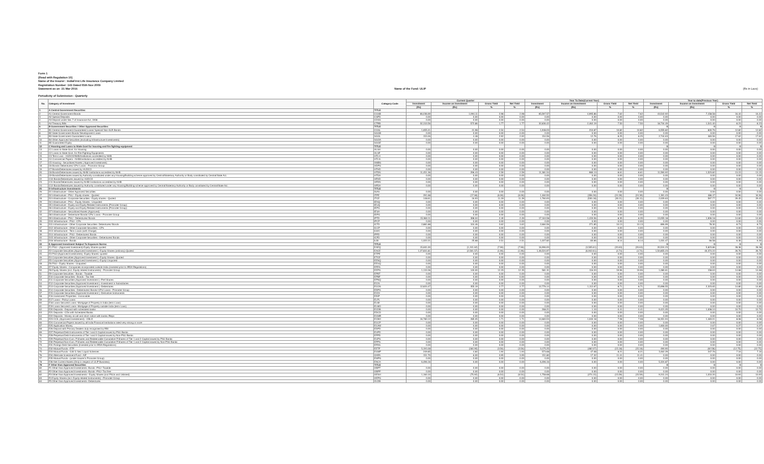Form 1
(Read with Regulation 10)
Name of the Insurer : IndiaFirst Life Insurance Company Limited
Registration Number :143 Dated 05th Nov 2009
Statement as on :31 Mar 2016 Name of the Fund: ULIP (Rs in Lacs)
Periodicity of Submission : Quarterly
| No. | Category of Investment | Category Code | Current Quarter | | | | Year To Date(Current Year) | | | | Year to date(Previous Year) | | | |
| --- | --- | --- | --- | --- | --- | --- | --- | --- | --- | --- | --- | --- | --- | --- |
| | | | Investment | Income on Investment | Gross Yield | Net Yield | Investment | Income on Investment | Gross Yield | Net Yield | Investment | Income on Investment | Gross Yield | Net Yield |
| | | | (Rs) | (Rs) | % | % | (Rs) | (Rs) | % | % | (Rs) | (Rs) | % | % |
| 1 | A Central Government Securities | TITLE | | | | | | | | | | | | |
| 2 | A1 Central Government Bonds | CGSB | 66,036.69 | 1,994.11 | 2.98 | 2.98 | 65,597.57 | 4,995.86 | 7.62 | 7.62 | 43,542.92 | 7,158.58 | 16.44 | 16.44 |
| 3 | A2 Special Deposits | CSPD | 0.00 | 0.00 | 0.00 | 0.00 | 0.00 | 0.00 | 0.00 | 0.00 | 0.00 | 0.00 | 0.00 | 0.00 |
| 4 | A3 Deposit under Sec 7 of Insurance Act, 1938 | CDSS | 0.00 | 0.00 | 0.00 | 0.00 | 0.00 | 0.00 | 0.00 | 0.00 | 0.00 | 0.00 | 0.00 | 0.00 |
| 5 | A4 Treasury Bills | CTRB | 32,310.56 | 572.86 | 1.77 | 1.77 | 32,836.42 | 2,462.19 | 7.50 | 7.50 | 18,734.49 | 1,541.40 | 8.23 | 8.23 |
| 6 | B Government Securities / Other Approved Securities | TITLE | | | | | | | | | 0 | 0 | 0 | 0 |
| 7 | B1 Central Government Guaranteed Loans/ Special/ Non-SLR Bonds | CGSL | 1,655.41 | 41.98 | 2.54 | 2.54 | 1,948.03 | 210.87 | 10.82 | 10.82 | 6,555.82 | 840.76 | 12.82 | 12.82 |
| 8 | B2 State Government Bonds/ Development Loans | SGGB | 0.00 | 0.00 | 0.00 | 0.00 | 0.00 | 0.00 | 0.00 | 0.00 | 0.00 | 0.00 | 0.00 | 0.00 |
| 9 | B3 State Government Guaranteed Loans | SGGL | 153.46 | 4.48 | 2.92 | 2.92 | 154.56 | 12.76 | 8.25 | 8.25 | 2,744.63 | 483.56 | 17.62 | 17.62 |
| 10 | B4 Other Approved Securities (excluding Infrastructure Investments) | SGOA | 0.00 | 0.00 | 0.00 | 0.00 | 0.00 | 0.00 | 0.00 | 0.00 | 0.00 | 0.00 | 0.00 | 0.00 |
| 11 | B5 Guaranteed Equity | SGGE | 0.00 | 0.00 | 0.00 | 0.00 | 0.00 | 0.00 | 0.00 | 0.00 | 0.00 | 0.00 | 0.00 | 0.00 |
| 12 | C Housing and Loans to State Govt for housing and fire fighting equipment | TITLE | | | | | | | | | 0 | 0 | 0 | 0 |
| 13 | C1 Loans to State Govt. for Housing | HLSH | 0.00 | 0.00 | 0.00 | 0.00 | 0.00 | 0.00 | 0.00 | 0.00 | 0.00 | 0.00 | 0.00 | 0.00 |
| 14 | C2 Loans to State Govt. for Fire Fighting Equipments | HLSF | 0.00 | 0.00 | 0.00 | 0.00 | 0.00 | 0.00 | 0.00 | 0.00 | 0.00 | 0.00 | 0.00 | 0.00 |
| 15 | C3 Term Loan - HUDCO/NHB/Institutions accredited by NHB | HTLH | 0.00 | 0.00 | 0.00 | 0.00 | 0.00 | 0.00 | 0.00 | 0.00 | 0.00 | 0.00 | 0.00 | 0.00 |
| 16 | C4 Commercial Papers - NHB/Institutions accredited by NHB | HTLN | 0.00 | 0.00 | 0.00 | 0.00 | 0.00 | 0.00 | 0.00 | 0.00 | 0.00 | 0.00 | 0.00 | 0.00 |
| 17 | C5 Housing - Securitised Assets ( Approved Investment) | HMBS | 0.00 | 0.00 | 0.00 | 0.00 | 0.00 | 0.00 | 0.00 | 0.00 | 0.00 | 0.00 | 0.00 | 0.00 |
| 18 | C6 Bonds/ Debentures/ CPs/ Loans - Promotor Group | HDPG | 0.00 | 0.00 | 0.00 | 0.00 | 0.00 | 0.00 | 0.00 | 0.00 | 0.00 | 0.00 | 0.00 | 0.00 |
| 19 | C7 Bonds/Debentures issued by HUDCO | HTHD | 0.00 | 0.00 | 0.00 | 0.00 | 0.00 | 0.00 | 0.00 | 0.00 | 0.00 | 0.00 | 0.00 | 0.00 |
| 20 | C8 Bonds/Debentures issued by NHB/ Institutions accredited by NHB | HTDN | 11,451.36 | 296.43 | 2.59 | 2.59 | 11,381.54 | 980.13 | 8.61 | 8.61 | 11,590.92 | 1,523.82 | 13.15 | 13.15 |
| 21 | C9 Bonds/Debentures issued by Authority constituted under any Housing/Building scheme approved by Central/State/any Authority or Body constituted by Central/State Act. | HTDA | 0.00 | 0.00 | 0.00 | 0.00 | 0.00 | 0.00 | 0.00 | 0.00 | 0.00 | 0.00 | 0.00 | 0.00 |
| 22 | C10 Bonds/Debentures issued by HUDCO | HFHD | 0.00 | 0.00 | 0.00 | 0.00 | 0.00 | 0.00 | 0.00 | 0.00 | 0.00 | 0.00 | 0.00 | 0.00 |
| 23 | C11 Bonds/Debentures issued by NHB/ Institutions accredited by NHB | HFDN | 0.00 | 0.00 | 0.00 | 0.00 | 0.00 | 0.00 | 0.00 | 0.00 | 0.00 | 0.00 | 0.00 | 0.00 |
| 24 | C12 Bonds/Debentures issued by Authority constituted under any Housing/Building scheme approved by Central/State/any Authority or Body constituted by Central/State Act. | HFDA | 0.00 | 0.00 | 0.00 | 0.00 | 0.00 | 0.00 | 0.00 | 0.00 | 0.00 | 0.00 | 0.00 | 0.00 |
| 25 | D Infrastructure Investments | TITLE | | | | | | | | | 0 | 0 | 0 | 0 |
| 26 | D1 Infrastructure - Other Approved Securities | ISAS | 0.00 | 0.00 | 0.00 | 0.00 | 0.00 | 0.00 | 0.00 | 0.00 | 0.00 | 0.00 | 0.00 | 0.00 |
| 27 | D2 Infrastructure - PSU - Equity shares - Quoted | ITPE | 291.68 | (17.66) | (6.06) | (6.06) | 1,460.50 | (356.26) | (24.39) | (24.39) | 1,391.43 | 486.47 | 34.96 | 34.96 |
| 28 | D3 Infrastructure - Corporate Securities - Equity shares - Quoted | ITCE | 148.61 | 16.93 | 11.39 | 11.39 | 1,760.93 | (530.18) | (30.11) | (30.11) | 2,029.63 | 597.77 | 29.45 | 29.45 |
| 29 | D4 Infrastructure - PSU - Equity Shares - Unquoted | IENQ | 0.00 | 0.00 | 0.00 | 0.00 | 0.00 | 0.00 | 0.00 | 0.00 | 0.00 | 0.00 | 0.00 | 0.00 |
| 30 | D5 Infrastructure - Equity and Equity Related Instruments (Promoter Group) | IEUQ | 0.00 | 0.00 | 0.00 | 0.00 | 0.00 | 0.00 | 0.00 | 0.00 | 0.00 | 0.00 | 0.00 | 0.00 |
| 31 | D6 Infrastructure - Equity and Equity Related Instruments (Promoter Group) | IEPG | 0.00 | 0.00 | 0.00 | 0.00 | 0.00 | 0.00 | 0.00 | 0.00 | 0.00 | 0.00 | 0.00 | 0.00 |
| 32 | D7 Infrastructure - Securitised Assets (Approved) | IESA | 0.00 | 0.00 | 0.00 | 0.00 | 0.00 | 0.00 | 0.00 | 0.00 | 0.00 | 0.00 | 0.00 | 0.00 |
| 33 | D8 Infrastructure - Debenture/ Bonds/ CPs/ Loans - Promoter Group | IDPG | 0.00 | 0.00 | 0.00 | 0.00 | 0.00 | 0.00 | 0.00 | 0.00 | 0.00 | 0.00 | 0.00 | 0.00 |
| 34 | D9 Infrastructure - PSU - Debentures/ Bonds | IPTD | 15,960.11 | 398.04 | 2.49 | 2.49 | 17,163.58 | 1,433.56 | 8.35 | 8.35 | 13,055.18 | 1,906.18 | 14.60 | 14.60 |
| 35 | D10 Infrastructure - PSU - CPs | IPCP | 0.00 | 0.00 | 0.00 | 0.00 | 0.00 | 0.00 | 0.00 | 0.00 | 0.00 | 0.00 | 0.00 | 0.00 |
| 36 | D11 Infrastructure - Other Corporate Securities- Debentures/ Bonds | ICTD | 2,881.88 | 104.46 | 3.62 | 3.62 | 2,684.56 | 271.85 | 10.13 | 10.13 | 896.99 | 78.30 | 8.73 | 8.73 |
| 37 | D12 Infrastructure - Other Corporate Securities - CPs | ICCP | 0.00 | 0.00 | 0.00 | 0.00 | 0.00 | 0.00 | 0.00 | 0.00 | 0.00 | 0.00 | 0.00 | 0.00 |
| 38 | D13 Infrastructure - Term Loans (with Charge) | ILWC | 0.00 | 0.00 | 0.00 | 0.00 | 0.00 | 0.00 | 0.00 | 0.00 | 0.00 | 0.00 | 0.00 | 0.00 |
| 39 | D14 Infrastructure - PSU - Debentures/ Bonds | IPFD | 0.00 | 0.00 | 0.00 | 0.00 | 0.00 | 0.00 | 0.00 | 0.00 | 0.00 | 0.00 | 0.00 | 0.00 |
| 40 | D15 Infrastructure - Other Corporate Securities - Debentures/ Bonds | ICFD | 0.00 | 0.00 | 0.00 | 0.00 | 0.00 | 0.00 | 0.00 | 0.00 | 0.00 | 0.00 | 0.00 | 0.00 |
| 41 | D16 Infrastructure - Bonds | ILBI | 1,022.21 | 25.68 | 2.51 | 2.51 | 1,027.82 | 83.66 | 8.14 | 8.14 | 1,031.47 | 66.58 | 6.46 | 6.46 |
| 42 | E Approved Investment Subject To Exposure Norms | TITLE | | | | | | | | | 0 | 0 | 0 | 0 |
| 43 | E1 PSU - (Approved Investment)-Equity Shares quoted | EAEQ | 15,601.00 | (1,241.62) | (7.96) | (7.96) | 16,996.93 | (3,505.61) | (20.63) | (20.63) | 20,524.23 | 5,823.86 | 28.38 | 28.38 |
| 44 | E2 Corporate Securities (Approved Investment ) -Equity Shares (ordinary)-Quoted | EACE | 1,27,831.81 | (2,501.57) | (1.96) | (1.96) | 1,46,524.97 | (6,942.61) | (4.74) | (4.74) | 1,50,855.23 | 40,374.22 | 26.76 | 26.76 |
| 45 | E3 PSU-(Approved Investments) -Equity Shares -quoted | ETPE | 0.00 | 0.00 | 0.00 | 0.00 | 0.00 | 0.00 | 0.00 | 0.00 | 0.00 | 0.00 | 0.00 | 0.00 |
| 46 | E4 Corporate Securities (Approved Investment ) -Equity Shares -Quoted | ETCE | 0.00 | 0.00 | 0.00 | 0.00 | 0.00 | 0.00 | 0.00 | 0.00 | 0.00 | 0.00 | 0.00 | 0.00 |
| 47 | E5 Corporate Securities (Approved Investment ) -Equity Unquoted | EENQ | 0.00 | 0.00 | 0.00 | 0.00 | 0.00 | 0.00 | 0.00 | 0.00 | 0.00 | 0.00 | 0.00 | 0.00 |
| 48 | E6 PSU - Equity Shares - Unquoted | EEUQ | 0.00 | 0.00 | 0.00 | 0.00 | 0.00 | 0.00 | 0.00 | 0.00 | 0.00 | 0.00 | 0.00 | 0.00 |
| 49 | E7 Equity Shares - Companies incorporated outside India (invested prior to IRDA Regulations) | EFES | 0.00 | 0.00 | 0.00 | 0.00 | 0.00 | 0.00 | 0.00 | 0.00 | 0.00 | 0.00 | 0.00 | 0.00 |
| 50 | E8 Equity Shares (incl. Equity related Instruments) - Promoter Group | EEPG | 1,133.36 | 140.00 | 12.35 | 12.35 | 581.31 | 116.03 | 19.96 | 19.96 | 1,080.61 | 158.63 | 14.68 | 14.68 |
| 51 | E9 Corporate Securities - Bonds - Taxable | EPBT | 0.00 | 0.00 | 0.00 | 0.00 | 0.00 | 0.00 | 0.00 | 0.00 | 0.00 | 0.00 | 0.00 | 0.00 |
| 52 | E10 Corporate Securities - Bonds - Tax free | EPBF | 0.00 | 0.00 | 0.00 | 0.00 | 0.00 | 0.00 | 0.00 | 0.00 | 0.00 | 0.00 | 0.00 | 0.00 |
| 53 | E11 Corporate Securities (Approved Investment ) -Pref Shares | EPNQ | 0.00 | 0.00 | 0.00 | 0.00 | 0.00 | 0.00 | 0.00 | 0.00 | 0.00 | 0.00 | 0.00 | 0.00 |
| 54 | E12 Corporate Securities (Approved Investment ) -Investment in Subsidiaries | ECIS | 0.00 | 0.00 | 0.00 | 0.00 | 0.00 | 0.00 | 0.00 | 0.00 | 0.00 | 0.00 | 0.00 | 0.00 |
| 55 | E13 Corporate Securities (Approved Investment ) -Debentures | ECOS | 12,824.47 | 355.19 | 2.77 | 2.77 | 12,776.14 | 1,112.67 | 8.71 | 8.71 | 15,698.55 | 2,323.65 | 14.80 | 14.80 |
| 56 | E14 Corporate Securities - Debentures/ Bonds/ CPs/ Loans - Promoter Group | EDPG | 0.00 | 0.00 | 0.00 | 0.00 | 0.00 | 0.00 | 0.00 | 0.00 | 0.00 | 0.00 | 0.00 | 0.00 |
| 57 | E15 Corporate Securities (Approved Investment ) -Derivative Instruments | ECDI | 0.00 | 0.00 | 0.00 | 0.00 | 0.00 | 0.00 | 0.00 | 0.00 | 0.00 | 0.00 | 0.00 | 0.00 |
| 58 | E16 Investment Properties - Immovable | EINP | 0.00 | 0.00 | 0.00 | 0.00 | 0.00 | 0.00 | 0.00 | 0.00 | 0.00 | 0.00 | 0.00 | 0.00 |
| 59 | E17 Loans - Policy Loans | ELPL | 0.00 | 0.00 | 0.00 | 0.00 | 0.00 | 0.00 | 0.00 | 0.00 | 0.00 | 0.00 | 0.00 | 0.00 |
| 60 | E18 Loans Secured Loans -Mortgage of Property in India (term Loan) | ELMI | 0.00 | 0.00 | 0.00 | 0.00 | 0.00 | 0.00 | 0.00 | 0.00 | 0.00 | 0.00 | 0.00 | 0.00 |
| 61 | E19 Loans Secured Loans -Mortgage of Property outside India (term Loan) | ELMO | 0.00 | 0.00 | 0.00 | 0.00 | 0.00 | 0.00 | 0.00 | 0.00 | 0.00 | 0.00 | 0.00 | 0.00 |
| 62 | E20 Deposits - Deposit with scheduled banks | ECDB | 0.00 | 0.00 | 0.00 | 0.00 | 268.21 | 1.10 | 0.41 | 0.41 | 9,421.05 | 1,008.10 | 10.70 | 10.70 |
| 63 | E21 Deposits - CDs with Scheduled Banks | EDCD | 0.00 | 0.00 | 0.00 | 0.00 | 0.00 | 0.00 | 0.00 | 0.00 | 0.00 | 0.00 | 0.00 | 0.00 |
| 64 | E22 Deposits - Money at call and short notice with banks /Repo | ECMR | 0.00 | 0.00 | 0.00 | 0.00 | 0.00 | 0.00 | 0.00 | 0.00 | 0.00 | 0.00 | 0.00 | 0.00 |
| 65 | E23 CCIL (Approved Investement) - CBLO | ECBO | 16,783.12 | 285.05 | 1.71 | 1.71 | 14,683.53 | 1,040.18 | 7.08 | 7.08 | 18,351.94 | 1,483.01 | 8.08 | 8.08 |
| 66 | E24 Commercial Papers issued by all India Financial Institutions rated very strong or more | ECCP | 0.00 | 0.00 | 0.00 | 0.00 | 0.00 | 0.00 | 0.00 | 0.00 | 0.00 | 0.00 | 0.00 | 0.00 |
| 67 | E25 Application Money | ECAM | 0.00 | 0.00 | 0.00 | 0.00 | 0.00 | 0.00 | 0.00 | 0.00 | 1,600.00 | 2.67 | 0.27 | 0.27 |
| 68 | E26 Deposit with Primary Dealers duly recognised by RBI | EDPD | 0.00 | 0.00 | 0.00 | 0.00 | 0.00 | 0.00 | 0.00 | 0.00 | 0.00 | 0.00 | 0.00 | 0.00 |
| 69 | E27 Perpetual Debt Instruments of Tier I and II Capital issued by PSU Banks | EUPD | 0.00 | 0.00 | 0.00 | 0.00 | 0.00 | 0.00 | 0.00 | 0.00 | 0.00 | 0.00 | 0.00 | 0.00 |
| 70 | E28 Perpetual Debt Instruments of Tier I and II Capital issued by Non-PSU Banks | EPPD | 0.00 | 0.00 | 0.00 | 0.00 | 0.00 | 0.00 | 0.00 | 0.00 | 0.00 | 0.00 | 0.00 | 0.00 |
| 71 | E29 Perpetual Non-Cum. P.Shares and Redeemable Cumulative P.Shares of Tier 1 and 2 Capital issued by PSU Banks | EUPS | 0.00 | 0.00 | 0.00 | 0.00 | 0.00 | 0.00 | 0.00 | 0.00 | 0.00 | 0.00 | 0.00 | 0.00 |
| 72 | E30 Perpetual Non-Cum. P.Shares and Redeemable Cumulative P.Shares of Tier 1 and 2 Capital issued by Non-PSU Banks | EPPS | 0.00 | 0.00 | 0.00 | 0.00 | 0.00 | 0.00 | 0.00 | 0.00 | 0.00 | 0.00 | 0.00 | 0.00 |
| 73 | E31 Foreign Debt Securities (Invested prior to IRDA Regulations) | EFDS | 0.00 | 0.00 | 0.00 | 0.00 | 0.00 | 0.00 | 0.00 | 0.00 | 0.00 | 0.00 | 0.00 | 0.00 |
| 74 | E32 Mutual Funds - ETF | EETF | 5,193.48 | (184.90) | (3.56) | (3.56) | 3,175.25 | (482.07) | (15.18) | (15.18) | 490.90 | (62.58) | (12.75) | (12.75) |
| 75 | E33 Mutual Funds - Gilt/ G Sec/ Liquid Schemes | EGMF | 249.85 | 4.84 | 1.94 | 1.94 | 573.68 | 47.08 | 8.21 | 8.21 | 3,462.29 | 247.76 | 7.16 | 7.16 |
| 76 | E34 Alternate Investment Fund - AIF | OAFA | 151.70 | 6.00 | 3.95 | 3.95 | 151.80 | 17.32 | 11.41 | 11.41 | 0.00 | 0.00 | 0.00 | 0.00 |
| 77 | E35 Mutual Funds - (under Insurer's Promoter Group) | EMPG | 0.00 | 0.00 | 0.00 | 0.00 | 0.00 | 0.00 | 0.00 | 0.00 | 0.00 | 0.00 | 0.00 | 0.00 |
| 78 | E36 Net Current Assets (Only in respect of ULIP Business) | ENCA | 6,496.16 | 0.00 | 0.00 | 0.00 | 6,496.16 | 0.00 | 0.00 | 0.00 | 5,324.87 | 0.00 | 0.00 | 0.00 |
| 79 | F Other than Approved Securities | TITLE | | | | | | | | | 0 | 0 | 0 | 0 |
| 80 | F1 Other than Approved Investments -Bonds -PSU- Taxable | OBPT | 0.00 | 0.00 | 0.00 | 0.00 | 0.00 | 0.00 | 0.00 | 0.00 | 0.00 | 0.00 | 0.00 | 0.00 |
| 81 | F2 Other than Approved Investments -Bonds -PSU- Tax free | OBPF | 0.00 | 0.00 | 0.00 | 0.00 | 0.00 | 0.00 | 0.00 | 0.00 | 0.00 | 0.00 | 0.00 | 0.00 |
| 82 | F3 Other than Approved Investments - Equity Shares (incl PSUs and Unlisted) | OESH | 1,160.10 | (75.92) | (6.54) | (6.54) | 1,758.68 | (274.15) | (15.59) | (15.59) | 9,241.24 | 1,010.20 | 10.93 | 10.93 |
| 83 | F4 Equity Shares (incl. Equity related Instruments) - Promoter Group | OEPG | 0.00 | 0.00 | 0.00 | 0.00 | 0.00 | 0.00 | 0.00 | 0.00 | 0.00 | 0.00 | 0.00 | 0.00 |
| 84 | F5 Other than Approved Investments -Debentures | OLDB | 0.00 | 0.00 | 0.00 | 0.00 | 0.00 | 0.00 | 0.00 | 0.00 | 0.00 | 0.00 | 0.00 | 0.00 |